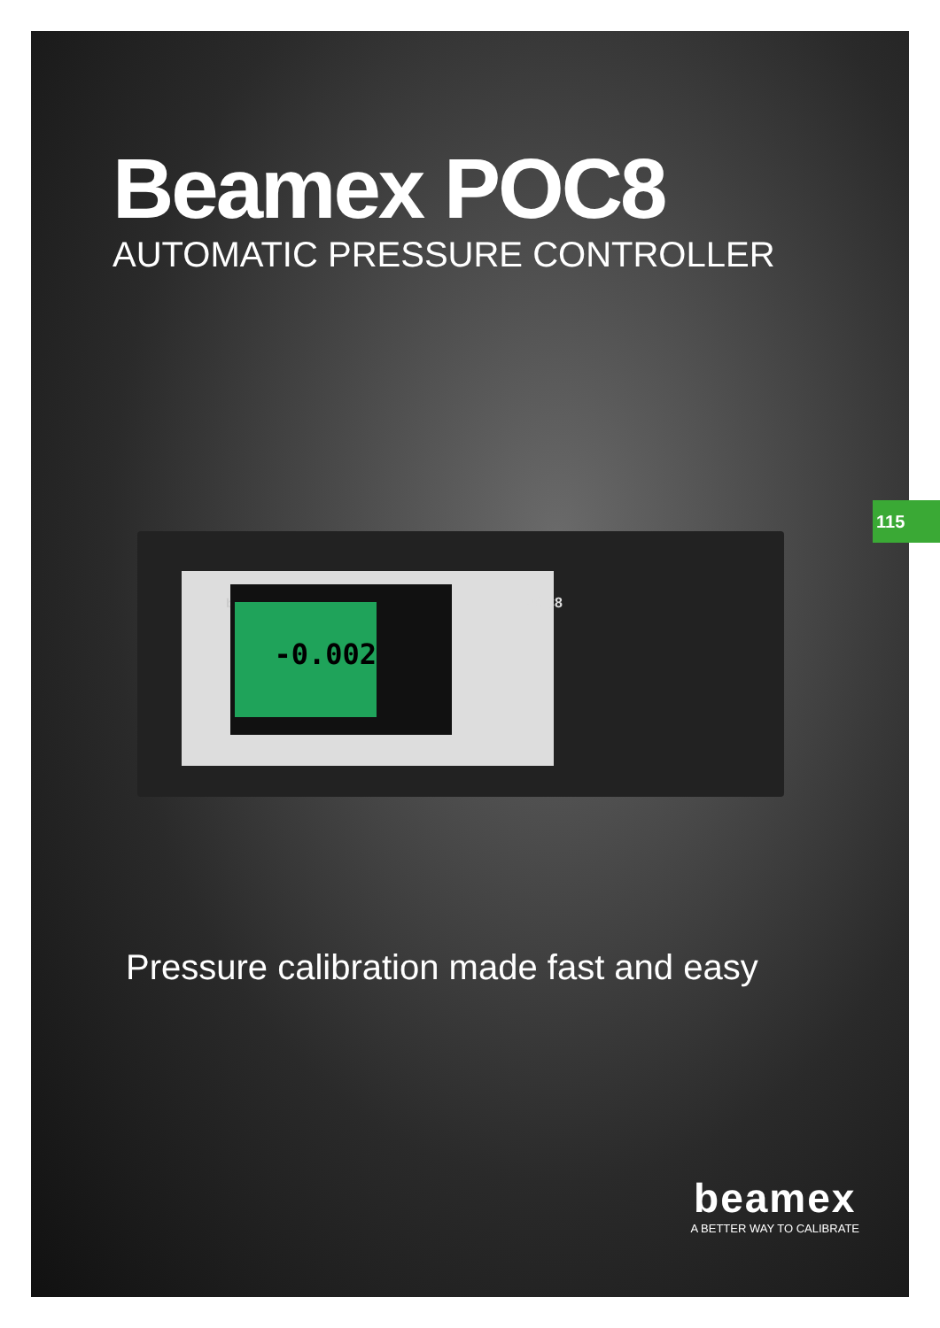Beamex POC8
AUTOMATIC PRESSURE CONTROLLER
beamex
-0.002
POC8
Pressure calibration made fast and easy
beamex
A BETTER WAY TO CALIBRATE
115